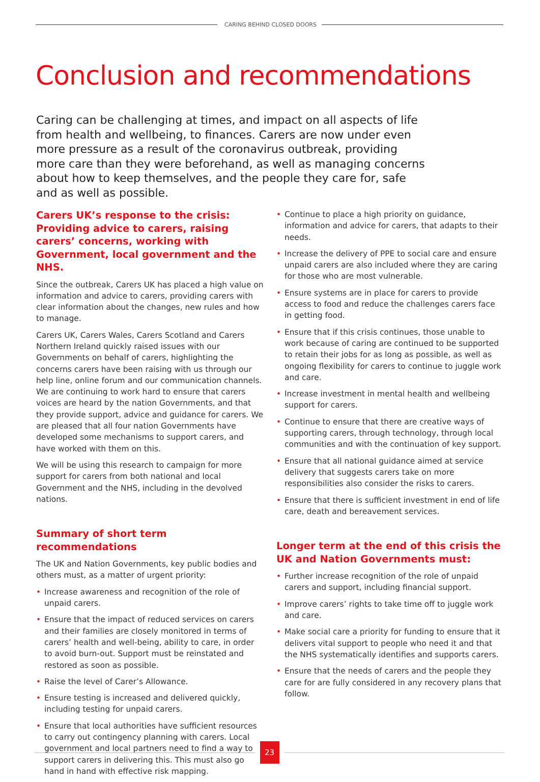CARING BEHIND CLOSED DOORS
Conclusion and recommendations
Caring can be challenging at times, and impact on all aspects of life from health and wellbeing, to finances. Carers are now under even more pressure as a result of the coronavirus outbreak, providing more care than they were beforehand, as well as managing concerns about how to keep themselves, and the people they care for, safe and as well as possible.
Carers UK’s response to the crisis: Providing advice to carers, raising carers’ concerns, working with Government, local government and the NHS.
Since the outbreak, Carers UK has placed a high value on information and advice to carers, providing carers with clear information about the changes, new rules and how to manage.
Carers UK, Carers Wales, Carers Scotland and Carers Northern Ireland quickly raised issues with our Governments on behalf of carers, highlighting the concerns carers have been raising with us through our help line, online forum and our communication channels. We are continuing to work hard to ensure that carers voices are heard by the nation Governments, and that they provide support, advice and guidance for carers. We are pleased that all four nation Governments have developed some mechanisms to support carers, and have worked with them on this.
We will be using this research to campaign for more support for carers from both national and local Government and the NHS, including in the devolved nations.
Summary of short term recommendations
The UK and Nation Governments, key public bodies and others must, as a matter of urgent priority:
• Increase awareness and recognition of the role of unpaid carers.
• Ensure that the impact of reduced services on carers and their families are closely monitored in terms of carers’ health and well-being, ability to care, in order to avoid burn-out. Support must be reinstated and restored as soon as possible.
• Raise the level of Carer’s Allowance.
• Ensure testing is increased and delivered quickly, including testing for unpaid carers.
• Ensure that local authorities have sufficient resources to carry out contingency planning with carers. Local government and local partners need to find a way to support carers in delivering this. This must also go hand in hand with effective risk mapping.
• Continue to place a high priority on guidance, information and advice for carers, that adapts to their needs.
• Increase the delivery of PPE to social care and ensure unpaid carers are also included where they are caring for those who are most vulnerable.
• Ensure systems are in place for carers to provide access to food and reduce the challenges carers face in getting food.
• Ensure that if this crisis continues, those unable to work because of caring are continued to be supported to retain their jobs for as long as possible, as well as ongoing flexibility for carers to continue to juggle work and care.
• Increase investment in mental health and wellbeing support for carers.
• Continue to ensure that there are creative ways of supporting carers, through technology, through local communities and with the continuation of key support.
• Ensure that all national guidance aimed at service delivery that suggests carers take on more responsibilities also consider the risks to carers.
• Ensure that there is sufficient investment in end of life care, death and bereavement services.
Longer term at the end of this crisis the UK and Nation Governments must:
• Further increase recognition of the role of unpaid carers and support, including financial support.
• Improve carers’ rights to take time off to juggle work and care.
• Make social care a priority for funding to ensure that it delivers vital support to people who need it and that the NHS systematically identifies and supports carers.
• Ensure that the needs of carers and the people they care for are fully considered in any recovery plans that follow.
23